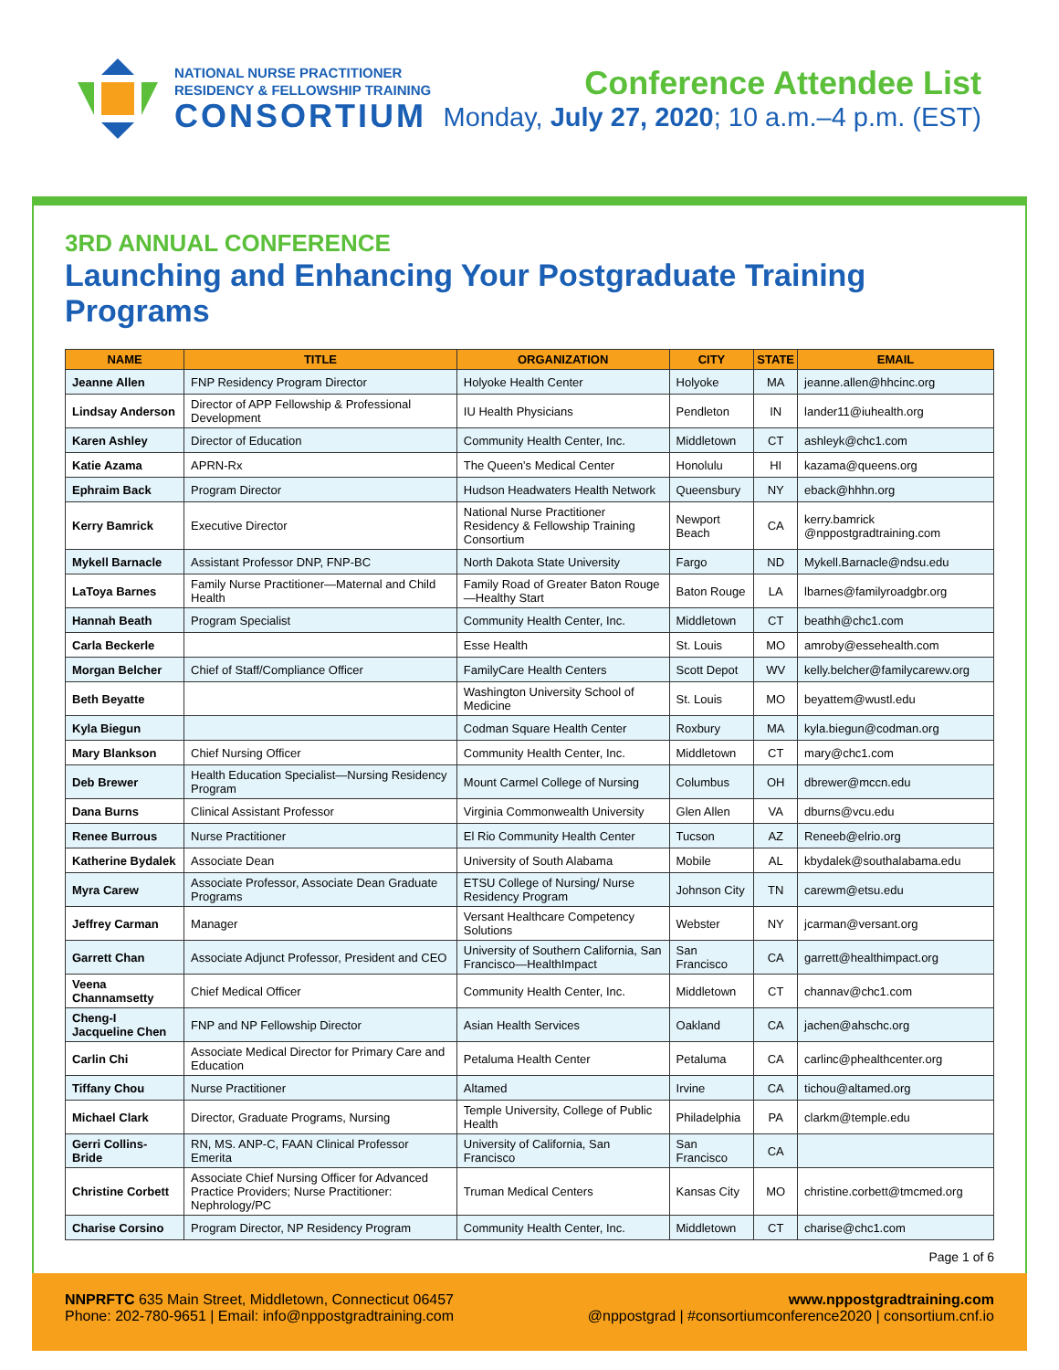NATIONAL NURSE PRACTITIONER
RESIDENCY & FELLOWSHIP TRAINING
CONSORTIUM
Conference Attendee List
Monday, July 27, 2020; 10 a.m.–4 p.m. (EST)
3RD ANNUAL CONFERENCE
Launching and Enhancing Your Postgraduate Training Programs
| NAME | TITLE | ORGANIZATION | CITY | STATE | EMAIL |
| --- | --- | --- | --- | --- | --- |
| Jeanne Allen | FNP Residency Program Director | Holyoke Health Center | Holyoke | MA | jeanne.allen@hhcinc.org |
| Lindsay Anderson | Director of APP Fellowship & Professional Development | IU Health Physicians | Pendleton | IN | lander11@iuhealth.org |
| Karen Ashley | Director of Education | Community Health Center, Inc. | Middletown | CT | ashleyk@chc1.com |
| Katie Azama | APRN-Rx | The Queen’s Medical Center | Honolulu | HI | kazama@queens.org |
| Ephraim Back | Program Director | Hudson Headwaters Health Network | Queensbury | NY | eback@hhhn.org |
| Kerry Bamrick | Executive Director | National Nurse Practitioner Residency & Fellowship Training Consortium | Newport Beach | CA | kerry.bamrick @nppostgradtraining.com |
| Mykell Barnacle | Assistant Professor DNP, FNP-BC | North Dakota State University | Fargo | ND | Mykell.Barnacle@ndsu.edu |
| LaToya Barnes | Family Nurse Practitioner—Maternal and Child Health | Family Road of Greater Baton Rouge—Healthy Start | Baton Rouge | LA | lbarnes@familyroadgbr.org |
| Hannah Beath | Program Specialist | Community Health Center, Inc. | Middletown | CT | beathh@chc1.com |
| Carla Beckerle | | Esse Health | St. Louis | MO | amroby@essehealth.com |
| Morgan Belcher | Chief of Staff/Compliance Officer | FamilyCare Health Centers | Scott Depot | WV | kelly.belcher@familycarewv.org |
| Beth Beyatte | | Washington University School of Medicine | St. Louis | MO | beyattem@wustl.edu |
| Kyla Biegun | | Codman Square Health Center | Roxbury | MA | kyla.biegun@codman.org |
| Mary Blankson | Chief Nursing Officer | Community Health Center, Inc. | Middletown | CT | mary@chc1.com |
| Deb Brewer | Health Education Specialist—Nursing Residency Program | Mount Carmel College of Nursing | Columbus | OH | dbrewer@mccn.edu |
| Dana Burns | Clinical Assistant Professor | Virginia Commonwealth University | Glen Allen | VA | dburns@vcu.edu |
| Renee Burrous | Nurse Practitioner | El Rio Community Health Center | Tucson | AZ | Reneeb@elrio.org |
| Katherine Bydalek | Associate Dean | University of South Alabama | Mobile | AL | kbydalek@southalabama.edu |
| Myra Carew | Associate Professor, Associate Dean Graduate Programs | ETSU College of Nursing/ Nurse Residency Program | Johnson City | TN | carewm@etsu.edu |
| Jeffrey Carman | Manager | Versant Healthcare Competency Solutions | Webster | NY | jcarman@versant.org |
| Garrett Chan | Associate Adjunct Professor, President and CEO | University of Southern California, San Francisco—HealthImpact | San Francisco | CA | garrett@healthimpact.org |
| Veena Channamsetty | Chief Medical Officer | Community Health Center, Inc. | Middletown | CT | channav@chc1.com |
| Cheng-I Jacqueline Chen | FNP and NP Fellowship Director | Asian Health Services | Oakland | CA | jachen@ahschc.org |
| Carlin Chi | Associate Medical Director for Primary Care and Education | Petaluma Health Center | Petaluma | CA | carlinc@phealthcenter.org |
| Tiffany Chou | Nurse Practitioner | Altamed | Irvine | CA | tichou@altamed.org |
| Michael Clark | Director, Graduate Programs, Nursing | Temple University, College of Public Health | Philadelphia | PA | clarkm@temple.edu |
| Gerri Collins-Bride | RN, MS. ANP-C, FAAN Clinical Professor Emerita | University of California, San Francisco | San Francisco | CA | |
| Christine Corbett | Associate Chief Nursing Officer for Advanced Practice Providers; Nurse Practitioner: Nephrology/PC | Truman Medical Centers | Kansas City | MO | christine.corbett@tmcmed.org |
| Charise Corsino | Program Director, NP Residency Program | Community Health Center, Inc. | Middletown | CT | charise@chc1.com |
Page 1 of 6
NNPRFTC 635 Main Street, Middletown, Connecticut 06457
Phone: 202-780-9651 | Email: info@nppostgradtraining.com
www.nppostgradtraining.com
@nppostgrad | #consortiumconference2020 | consortium.cnf.io